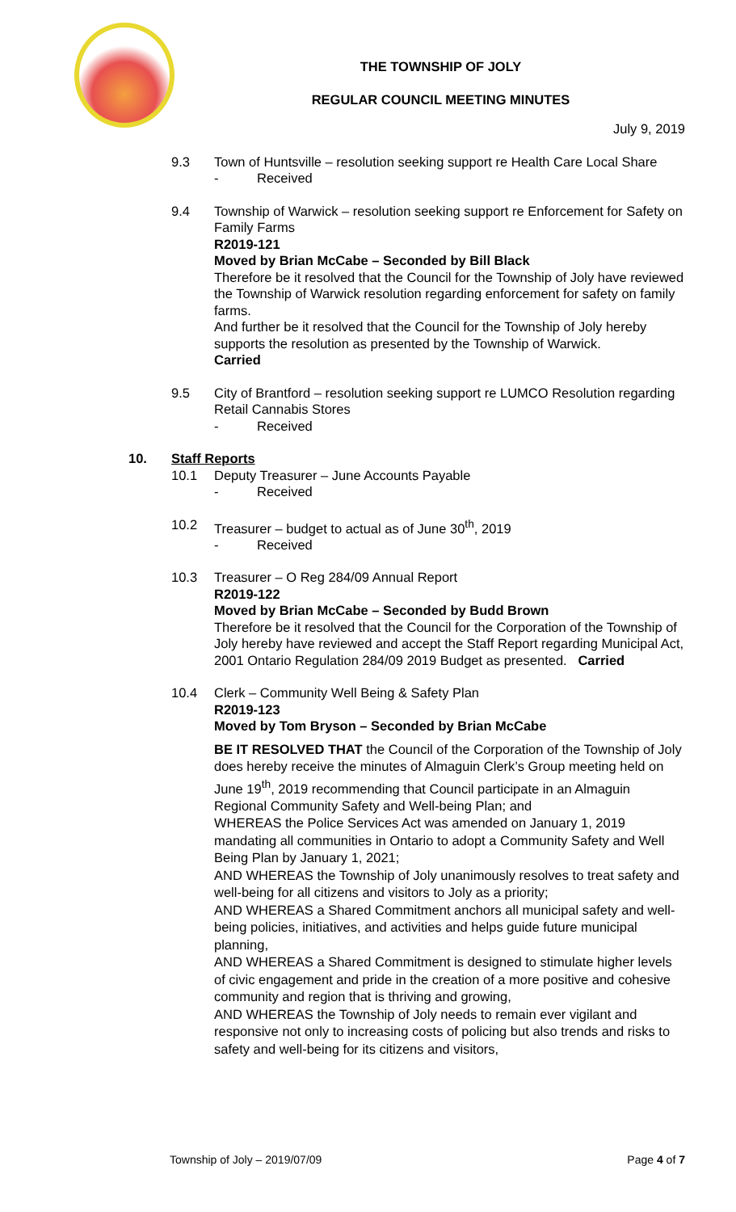THE TOWNSHIP OF JOLY
REGULAR COUNCIL MEETING MINUTES
July 9, 2019
9.3 Town of Huntsville – resolution seeking support re Health Care Local Share
- Received
9.4 Township of Warwick – resolution seeking support re Enforcement for Safety on Family Farms
R2019-121
Moved by Brian McCabe – Seconded by Bill Black
Therefore be it resolved that the Council for the Township of Joly have reviewed the Township of Warwick resolution regarding enforcement for safety on family farms.
And further be it resolved that the Council for the Township of Joly hereby supports the resolution as presented by the Township of Warwick.
Carried
9.5 City of Brantford – resolution seeking support re LUMCO Resolution regarding Retail Cannabis Stores
- Received
10. Staff Reports
10.1 Deputy Treasurer – June Accounts Payable
- Received
10.2 Treasurer – budget to actual as of June 30<sup>th</sup>, 2019
- Received
10.3 Treasurer – O Reg 284/09 Annual Report
R2019-122
Moved by Brian McCabe – Seconded by Budd Brown
Therefore be it resolved that the Council for the Corporation of the Township of Joly hereby have reviewed and accept the Staff Report regarding Municipal Act, 2001 Ontario Regulation 284/09 2019 Budget as presented. Carried
10.4 Clerk – Community Well Being & Safety Plan
R2019-123
Moved by Tom Bryson – Seconded by Brian McCabe
BE IT RESOLVED THAT the Council of the Corporation of the Township of Joly does hereby receive the minutes of Almaguin Clerk’s Group meeting held on June 19<sup>th</sup>, 2019 recommending that Council participate in an Almaguin Regional Community Safety and Well-being Plan; and
WHEREAS the Police Services Act was amended on January 1, 2019 mandating all communities in Ontario to adopt a Community Safety and Well Being Plan by January 1, 2021;
AND WHEREAS the Township of Joly unanimously resolves to treat safety and well-being for all citizens and visitors to Joly as a priority;
AND WHEREAS a Shared Commitment anchors all municipal safety and well-being policies, initiatives, and activities and helps guide future municipal planning,
AND WHEREAS a Shared Commitment is designed to stimulate higher levels of civic engagement and pride in the creation of a more positive and cohesive community and region that is thriving and growing,
AND WHEREAS the Township of Joly needs to remain ever vigilant and responsive not only to increasing costs of policing but also trends and risks to safety and well-being for its citizens and visitors,
Township of Joly – 2019/07/09 Page 4 of 7